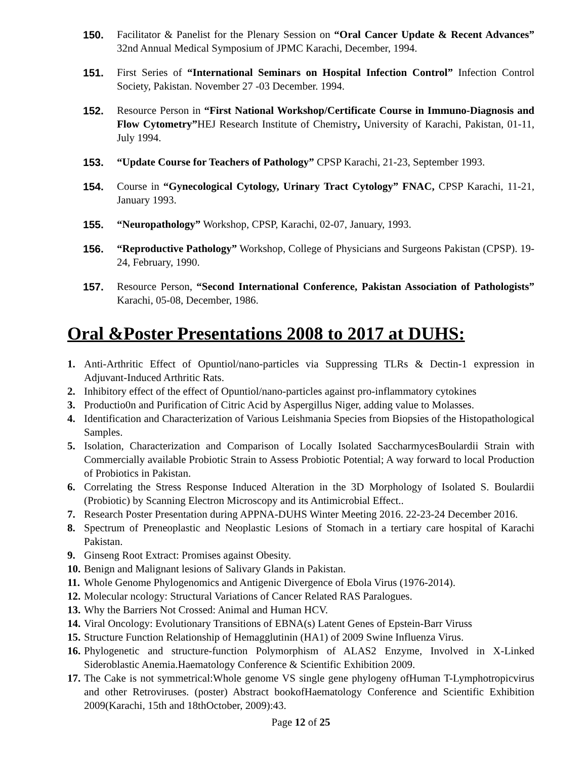150. Facilitator & Panelist for the Plenary Session on “Oral Cancer Update & Recent Advances” 32nd Annual Medical Symposium of JPMC Karachi, December, 1994.
151. First Series of “International Seminars on Hospital Infection Control” Infection Control Society, Pakistan. November 27 -03 December. 1994.
152. Resource Person in “First National Workshop/Certificate Course in Immuno-Diagnosis and Flow Cytometry”HEJ Research Institute of Chemistry, University of Karachi, Pakistan, 01-11, July 1994.
153. “Update Course for Teachers of Pathology” CPSP Karachi, 21-23, September 1993.
154. Course in “Gynecological Cytology, Urinary Tract Cytology” FNAC, CPSP Karachi, 11-21, January 1993.
155. “Neuropathology” Workshop, CPSP, Karachi, 02-07, January, 1993.
156. “Reproductive Pathology” Workshop, College of Physicians and Surgeons Pakistan (CPSP). 19-24, February, 1990.
157. Resource Person, “Second International Conference, Pakistan Association of Pathologists” Karachi, 05-08, December, 1986.
Oral &Poster Presentations 2008 to 2017 at DUHS:
1. Anti-Arthritic Effect of Opuntiol/nano-particles via Suppressing TLRs & Dectin-1 expression in Adjuvant-Induced Arthritic Rats.
2. Inhibitory effect of the effect of Opuntiol/nano-particles against pro-inflammatory cytokines
3. Productio0n and Purification of Citric Acid by Aspergillus Niger, adding value to Molasses.
4. Identification and Characterization of Various Leishmania Species from Biopsies of the Histopathological Samples.
5. Isolation, Characterization and Comparison of Locally Isolated SaccharmycesBoulardii Strain with Commercially available Probiotic Strain to Assess Probiotic Potential; A way forward to local Production of Probiotics in Pakistan.
6. Correlating the Stress Response Induced Alteration in the 3D Morphology of Isolated S. Boulardii (Probiotic) by Scanning Electron Microscopy and its Antimicrobial Effect..
7. Research Poster Presentation during APPNA-DUHS Winter Meeting 2016. 22-23-24 December 2016.
8. Spectrum of Preneoplastic and Neoplastic Lesions of Stomach in a tertiary care hospital of Karachi Pakistan.
9. Ginseng Root Extract: Promises against Obesity.
10. Benign and Malignant lesions of Salivary Glands in Pakistan.
11. Whole Genome Phylogenomics and Antigenic Divergence of Ebola Virus (1976-2014).
12. Molecular ncology: Structural Variations of Cancer Related RAS Paralogues.
13. Why the Barriers Not Crossed: Animal and Human HCV.
14. Viral Oncology: Evolutionary Transitions of EBNA(s) Latent Genes of Epstein-Barr Viruss
15. Structure Function Relationship of Hemagglutinin (HA1) of 2009 Swine Influenza Virus.
16. Phylogenetic and structure-function Polymorphism of ALAS2 Enzyme, Involved in X-Linked Sideroblastic Anemia.Haematology Conference & Scientific Exhibition 2009.
17. The Cake is not symmetrical:Whole genome VS single gene phylogeny ofHuman T-Lymphotropicvirus and other Retroviruses. (poster) Abstract bookofHaematology Conference and Scientific Exhibition 2009(Karachi, 15th and 18thOctober, 2009):43.
Page 12 of 25